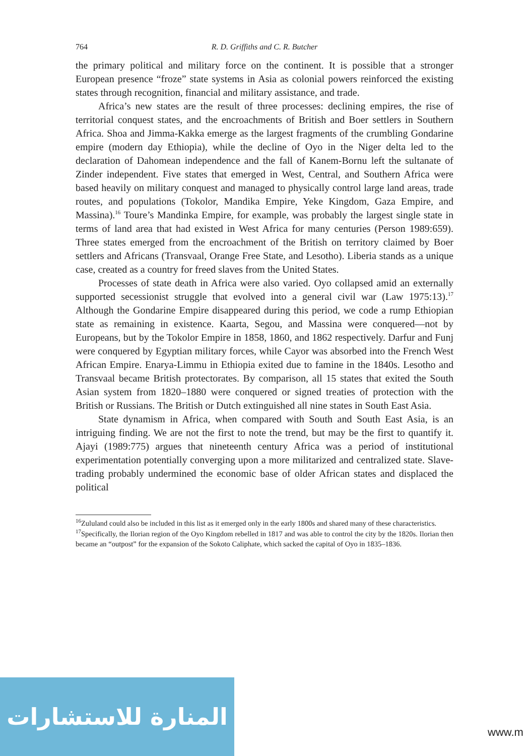764 R. D. Griffiths and C. R. Butcher
the primary political and military force on the continent. It is possible that a stronger European presence “froze” state systems in Asia as colonial powers reinforced the existing states through recognition, financial and military assistance, and trade.
Africa’s new states are the result of three processes: declining empires, the rise of territorial conquest states, and the encroachments of British and Boer settlers in Southern Africa. Shoa and Jimma-Kakka emerge as the largest fragments of the crumbling Gondarine empire (modern day Ethiopia), while the decline of Oyo in the Niger delta led to the declaration of Dahomean independence and the fall of Kanem-Bornu left the sultanate of Zinder independent. Five states that emerged in West, Central, and Southern Africa were based heavily on military conquest and managed to physically control large land areas, trade routes, and populations (Tokolor, Mandika Empire, Yeke Kingdom, Gaza Empire, and Massina).<sup>16</sup> Toure’s Mandinka Empire, for example, was probably the largest single state in terms of land area that had existed in West Africa for many centuries (Person 1989:659). Three states emerged from the encroachment of the British on territory claimed by Boer settlers and Africans (Transvaal, Orange Free State, and Lesotho). Liberia stands as a unique case, created as a country for freed slaves from the United States.
Processes of state death in Africa were also varied. Oyo collapsed amid an externally supported secessionist struggle that evolved into a general civil war (Law 1975:13).<sup>17</sup> Although the Gondarine Empire disappeared during this period, we code a rump Ethiopian state as remaining in existence. Kaarta, Segou, and Massina were conquered—not by Europeans, but by the Tokolor Empire in 1858, 1860, and 1862 respectively. Darfur and Funj were conquered by Egyptian military forces, while Cayor was absorbed into the French West African Empire. Enarya-Limmu in Ethiopia exited due to famine in the 1840s. Lesotho and Transvaal became British protectorates. By comparison, all 15 states that exited the South Asian system from 1820–1880 were conquered or signed treaties of protection with the British or Russians. The British or Dutch extinguished all nine states in South East Asia.
State dynamism in Africa, when compared with South and South East Asia, is an intriguing finding. We are not the first to note the trend, but may be the first to quantify it. Ajayi (1989:775) argues that nineteenth century Africa was a period of institutional experimentation potentially converging upon a more militarized and centralized state. Slave-trading probably undermined the economic base of older African states and displaced the political
<sup>16</sup> Zululand could also be included in this list as it emerged only in the early 1800s and shared many of these characteristics.
<sup>17</sup> Specifically, the Ilorian region of the Oyo Kingdom rebelled in 1817 and was able to control the city by the 1820s. Ilorian then became an “outpost” for the expansion of the Sokoto Caliphate, which sacked the capital of Oyo in 1835–1836.
المنارة للاستشارات
www.m